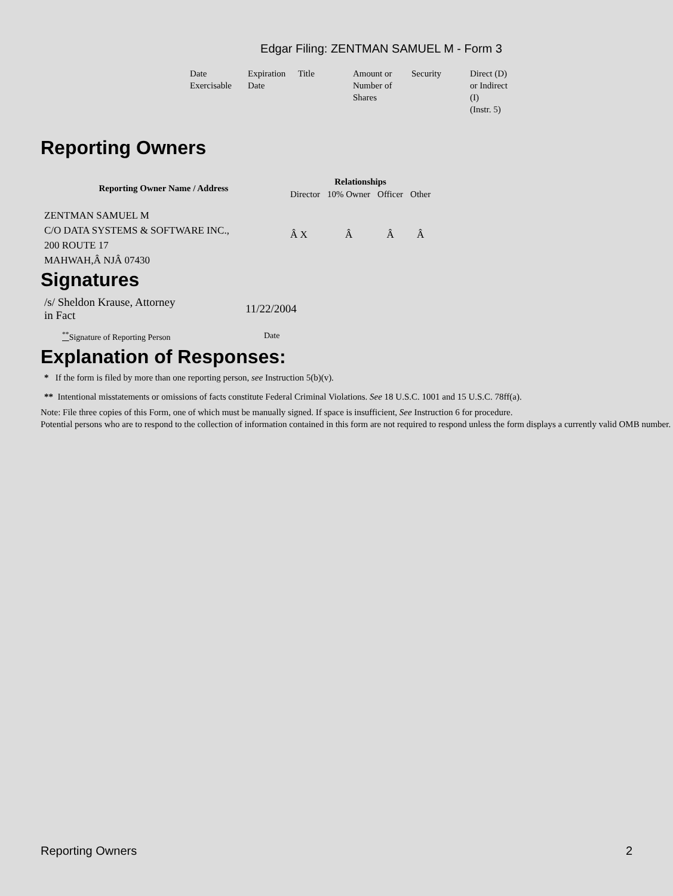Edgar Filing: ZENTMAN SAMUEL M - Form 3
| Date Exercisable | Expiration Date | Title | Amount or Number of Shares | Security | Direct (D) or Indirect (I) (Instr. 5) |
Reporting Owners
| Reporting Owner Name / Address | Relationships | | | |
| --- | --- | --- | --- | --- |
| | Director | 10% Owner | Officer | Other |
| ZENTMAN SAMUEL M C/O DATA SYSTEMS & SOFTWARE INC., 200 ROUTE 17 MAHWAH,Â NJÂ 07430 | Â X | Â | Â | Â |
Signatures
| /s/ Sheldon Krause, Attorney in Fact | 11/22/2004 |
| <sup>**</sup> Signature of Reporting Person | Date |
Explanation of Responses:
* If the form is filed by more than one reporting person, see Instruction 5(b)(v).
** Intentional misstatements or omissions of facts constitute Federal Criminal Violations. See 18 U.S.C. 1001 and 15 U.S.C. 78ff(a).
Note: File three copies of this Form, one of which must be manually signed. If space is insufficient, See Instruction 6 for procedure.
Potential persons who are to respond to the collection of information contained in this form are not required to respond unless the form displays a currently valid OMB number.
Reporting Owners 2